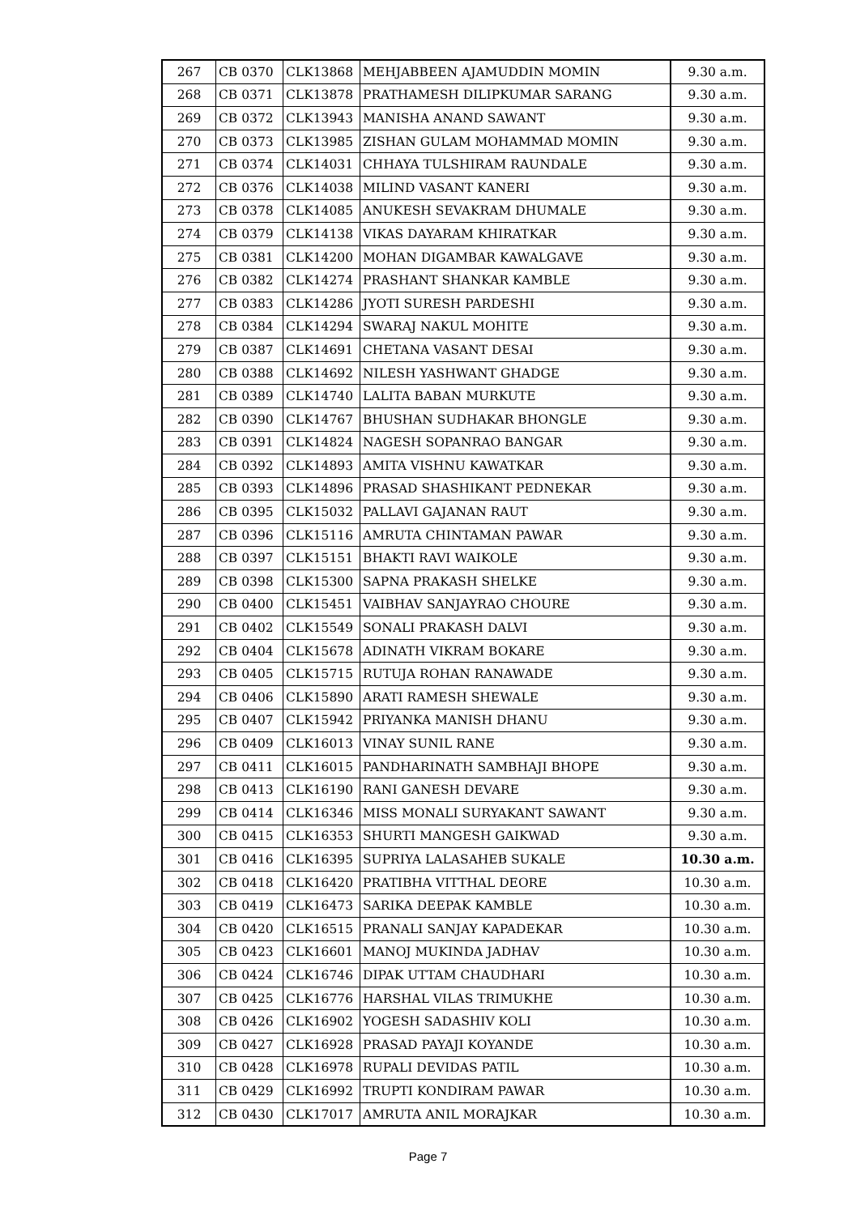| 267 | CB 0370 | CLK13868 | MEHJABBEEN AJAMUDDIN MOMIN | 9.30 a.m. |
| 268 | CB 0371 | CLK13878 | PRATHAMESH DILIPKUMAR SARANG | 9.30 a.m. |
| 269 | CB 0372 | CLK13943 | MANISHA ANAND SAWANT | 9.30 a.m. |
| 270 | CB 0373 | CLK13985 | ZISHAN GULAM MOHAMMAD MOMIN | 9.30 a.m. |
| 271 | CB 0374 | CLK14031 | CHHAYA TULSHIRAM RAUNDALE | 9.30 a.m. |
| 272 | CB 0376 | CLK14038 | MILIND VASANT KANERI | 9.30 a.m. |
| 273 | CB 0378 | CLK14085 | ANUKESH SEVAKRAM DHUMALE | 9.30 a.m. |
| 274 | CB 0379 | CLK14138 | VIKAS DAYARAM KHIRATKAR | 9.30 a.m. |
| 275 | CB 0381 | CLK14200 | MOHAN DIGAMBAR KAWALGAVE | 9.30 a.m. |
| 276 | CB 0382 | CLK14274 | PRASHANT SHANKAR KAMBLE | 9.30 a.m. |
| 277 | CB 0383 | CLK14286 | JYOTI SURESH PARDESHI | 9.30 a.m. |
| 278 | CB 0384 | CLK14294 | SWARAJ NAKUL MOHITE | 9.30 a.m. |
| 279 | CB 0387 | CLK14691 | CHETANA VASANT DESAI | 9.30 a.m. |
| 280 | CB 0388 | CLK14692 | NILESH YASHWANT GHADGE | 9.30 a.m. |
| 281 | CB 0389 | CLK14740 | LALITA BABAN MURKUTE | 9.30 a.m. |
| 282 | CB 0390 | CLK14767 | BHUSHAN SUDHAKAR BHONGLE | 9.30 a.m. |
| 283 | CB 0391 | CLK14824 | NAGESH SOPANRAO BANGAR | 9.30 a.m. |
| 284 | CB 0392 | CLK14893 | AMITA VISHNU KAWATKAR | 9.30 a.m. |
| 285 | CB 0393 | CLK14896 | PRASAD SHASHIKANT PEDNEKAR | 9.30 a.m. |
| 286 | CB 0395 | CLK15032 | PALLAVI GAJANAN RAUT | 9.30 a.m. |
| 287 | CB 0396 | CLK15116 | AMRUTA CHINTAMAN PAWAR | 9.30 a.m. |
| 288 | CB 0397 | CLK15151 | BHAKTI RAVI WAIKOLE | 9.30 a.m. |
| 289 | CB 0398 | CLK15300 | SAPNA PRAKASH SHELKE | 9.30 a.m. |
| 290 | CB 0400 | CLK15451 | VAIBHAV SANJAYRAO CHOURE | 9.30 a.m. |
| 291 | CB 0402 | CLK15549 | SONALI PRAKASH DALVI | 9.30 a.m. |
| 292 | CB 0404 | CLK15678 | ADINATH VIKRAM BOKARE | 9.30 a.m. |
| 293 | CB 0405 | CLK15715 | RUTUJA ROHAN RANAWADE | 9.30 a.m. |
| 294 | CB 0406 | CLK15890 | ARATI RAMESH SHEWALE | 9.30 a.m. |
| 295 | CB 0407 | CLK15942 | PRIYANKA MANISH DHANU | 9.30 a.m. |
| 296 | CB 0409 | CLK16013 | VINAY SUNIL RANE | 9.30 a.m. |
| 297 | CB 0411 | CLK16015 | PANDHARINATH SAMBHAJI BHOPE | 9.30 a.m. |
| 298 | CB 0413 | CLK16190 | RANI GANESH DEVARE | 9.30 a.m. |
| 299 | CB 0414 | CLK16346 | MISS MONALI SURYAKANT SAWANT | 9.30 a.m. |
| 300 | CB 0415 | CLK16353 | SHURTI MANGESH GAIKWAD | 9.30 a.m. |
| 301 | CB 0416 | CLK16395 | SUPRIYA LALASAHEB SUKALE | 10.30 a.m. |
| 302 | CB 0418 | CLK16420 | PRATIBHA VITTHAL DEORE | 10.30 a.m. |
| 303 | CB 0419 | CLK16473 | SARIKA DEEPAK KAMBLE | 10.30 a.m. |
| 304 | CB 0420 | CLK16515 | PRANALI SANJAY KAPADEKAR | 10.30 a.m. |
| 305 | CB 0423 | CLK16601 | MANOJ MUKINDA JADHAV | 10.30 a.m. |
| 306 | CB 0424 | CLK16746 | DIPAK UTTAM CHAUDHARI | 10.30 a.m. |
| 307 | CB 0425 | CLK16776 | HARSHAL VILAS TRIMUKHE | 10.30 a.m. |
| 308 | CB 0426 | CLK16902 | YOGESH SADASHIV KOLI | 10.30 a.m. |
| 309 | CB 0427 | CLK16928 | PRASAD PAYAJI KOYANDE | 10.30 a.m. |
| 310 | CB 0428 | CLK16978 | RUPALI DEVIDAS PATIL | 10.30 a.m. |
| 311 | CB 0429 | CLK16992 | TRUPTI KONDIRAM PAWAR | 10.30 a.m. |
| 312 | CB 0430 | CLK17017 | AMRUTA ANIL MORAJKAR | 10.30 a.m. |
Page 7